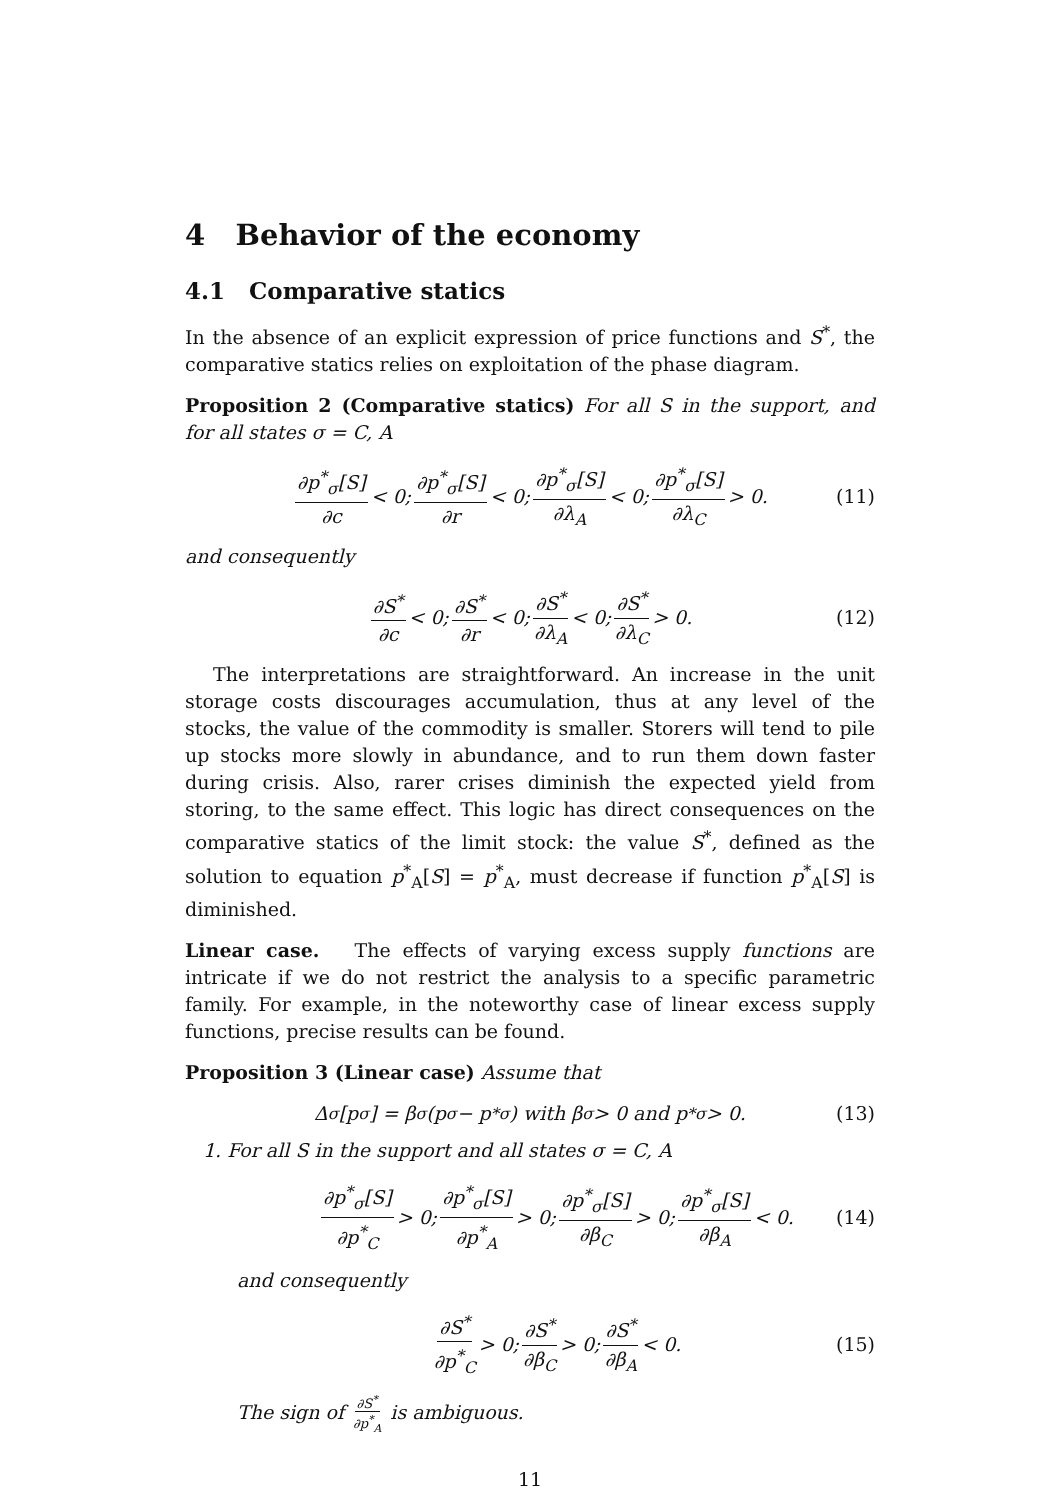4 Behavior of the economy
4.1 Comparative statics
In the absence of an explicit expression of price functions and S<sup>*</sup>, the comparative statics relies on exploitation of the phase diagram.
Proposition 2 (Comparative statics) For all S in the support, and for all states σ = C, A
∂p<sup>*</sup><sub>σ</sub>[S] ∂c < 0; ∂p<sup>*</sup><sub>σ</sub>[S] ∂r < 0; ∂p<sup>*</sup><sub>σ</sub>[S] ∂λ<sub>A</sub> < 0; ∂p<sup>*</sup><sub>σ</sub>[S] ∂λ<sub>C</sub> > 0. (11)
and consequently
∂S<sup>*</sup> ∂c < 0; ∂S<sup>*</sup> ∂r < 0; ∂S<sup>*</sup> ∂λ<sub>A</sub> < 0; ∂S<sup>*</sup> ∂λ<sub>C</sub> > 0. (12)
The interpretations are straightforward. An increase in the unit storage costs discourages accumulation, thus at any level of the stocks, the value of the commodity is smaller. Storers will tend to pile up stocks more slowly in abundance, and to run them down faster during crisis. Also, rarer crises diminish the expected yield from storing, to the same effect. This logic has direct consequences on the comparative statics of the limit stock: the value S<sup>*</sup>, defined as the solution to equation p<sup>*</sup><sub>A</sub>[S] = p<sup>*</sup><sub>A</sub>, must decrease if function p<sup>*</sup><sub>A</sub>[S] is diminished.
Linear case. The effects of varying excess supply functions are intricate if we do not restrict the analysis to a specific parametric family. For example, in the noteworthy case of linear excess supply functions, precise results can be found.
Proposition 3 (Linear case) Assume that
Δ<sub>σ</sub>[p<sub>σ</sub>] = β<sub>σ</sub>(p<sub>σ</sub> − p<sup>*</sup><sub>σ</sub>) with β<sub>σ</sub> > 0 and p<sup>*</sup><sub>σ</sub> > 0. (13)
1. For all S in the support and all states σ = C, A
∂p<sup>*</sup><sub>σ</sub>[S] ∂p<sup>*</sup><sub>C</sub> > 0; ∂p<sup>*</sup><sub>σ</sub>[S] ∂p<sup>*</sup><sub>A</sub> > 0; ∂p<sup>*</sup><sub>σ</sub>[S] ∂β<sub>C</sub> > 0; ∂p<sup>*</sup><sub>σ</sub>[S] ∂β<sub>A</sub> < 0. (14)
and consequently
∂S<sup>*</sup> ∂p<sup>*</sup><sub>C</sub> > 0; ∂S<sup>*</sup> ∂β<sub>C</sub> > 0; ∂S<sup>*</sup> ∂β<sub>A</sub> < 0. (15)
The sign of ∂S<sup>*</sup> ∂p<sup>*</sup><sub>A</sub> is ambiguous.
11